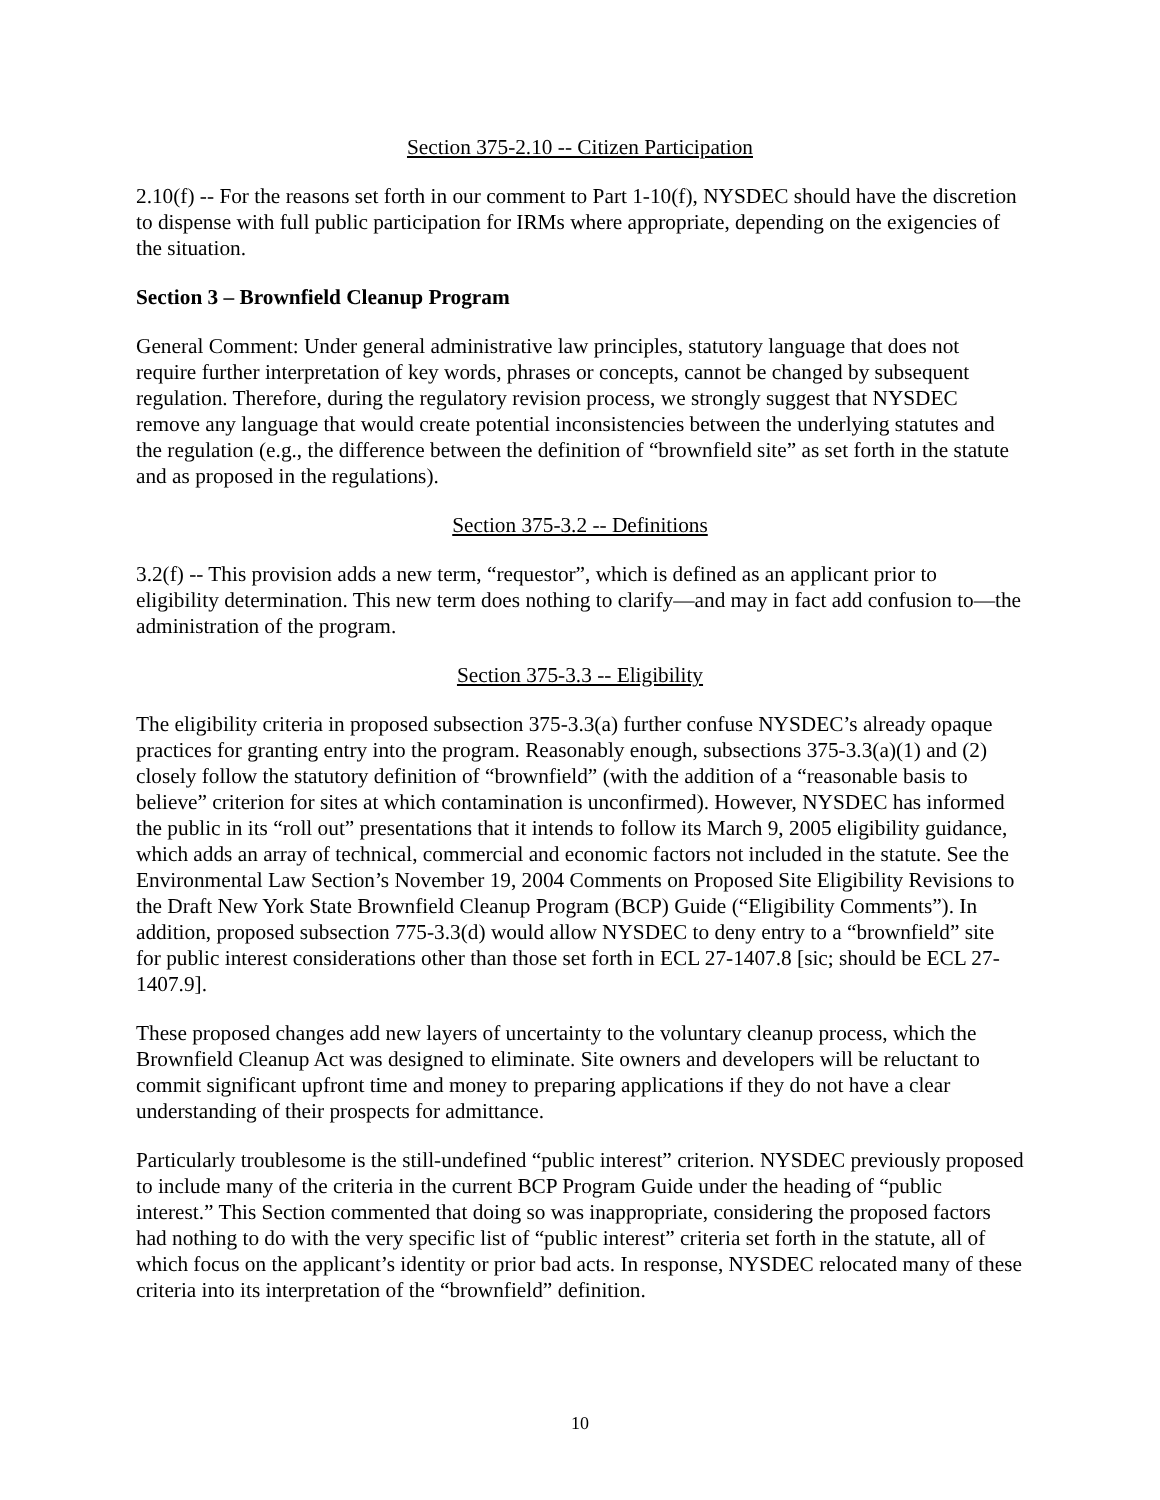Section 375-2.10 -- Citizen Participation
2.10(f) -- For the reasons set forth in our comment to Part 1-10(f), NYSDEC should have the discretion to dispense with full public participation for IRMs where appropriate, depending on the exigencies of the situation.
Section 3 – Brownfield Cleanup Program
General Comment: Under general administrative law principles, statutory language that does not require further interpretation of key words, phrases or concepts, cannot be changed by subsequent regulation. Therefore, during the regulatory revision process, we strongly suggest that NYSDEC remove any language that would create potential inconsistencies between the underlying statutes and the regulation (e.g., the difference between the definition of “brownfield site” as set forth in the statute and as proposed in the regulations).
Section 375-3.2 -- Definitions
3.2(f) -- This provision adds a new term, “requestor”, which is defined as an applicant prior to eligibility determination. This new term does nothing to clarify—and may in fact add confusion to—the administration of the program.
Section 375-3.3 -- Eligibility
The eligibility criteria in proposed subsection 375-3.3(a) further confuse NYSDEC’s already opaque practices for granting entry into the program. Reasonably enough, subsections 375-3.3(a)(1) and (2) closely follow the statutory definition of “brownfield” (with the addition of a “reasonable basis to believe” criterion for sites at which contamination is unconfirmed). However, NYSDEC has informed the public in its “roll out” presentations that it intends to follow its March 9, 2005 eligibility guidance, which adds an array of technical, commercial and economic factors not included in the statute. See the Environmental Law Section’s November 19, 2004 Comments on Proposed Site Eligibility Revisions to the Draft New York State Brownfield Cleanup Program (BCP) Guide (“Eligibility Comments”). In addition, proposed subsection 775-3.3(d) would allow NYSDEC to deny entry to a “brownfield” site for public interest considerations other than those set forth in ECL 27-1407.8 [sic; should be ECL 27-1407.9].
These proposed changes add new layers of uncertainty to the voluntary cleanup process, which the Brownfield Cleanup Act was designed to eliminate. Site owners and developers will be reluctant to commit significant upfront time and money to preparing applications if they do not have a clear understanding of their prospects for admittance.
Particularly troublesome is the still-undefined “public interest” criterion. NYSDEC previously proposed to include many of the criteria in the current BCP Program Guide under the heading of “public interest.” This Section commented that doing so was inappropriate, considering the proposed factors had nothing to do with the very specific list of “public interest” criteria set forth in the statute, all of which focus on the applicant’s identity or prior bad acts. In response, NYSDEC relocated many of these criteria into its interpretation of the “brownfield” definition.
10